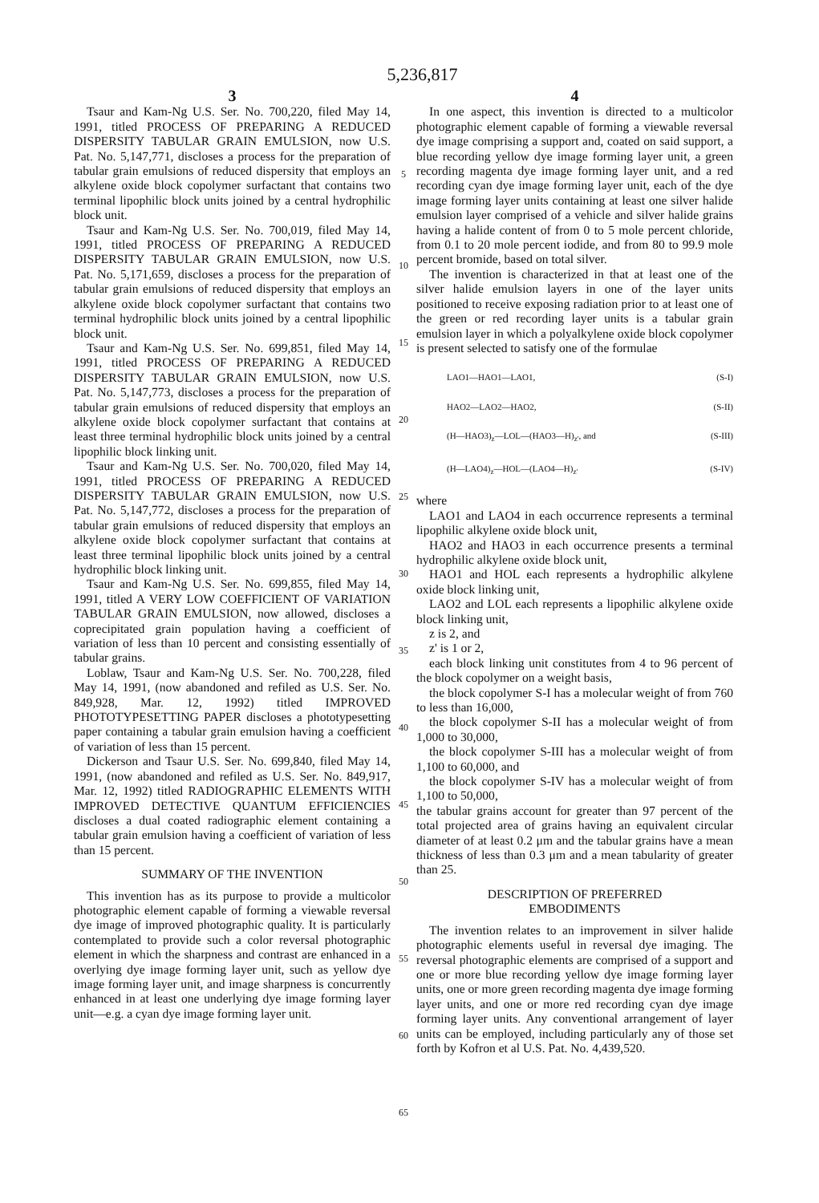5,236,817
3
Tsaur and Kam-Ng U.S. Ser. No. 700,220, filed May 14, 1991, titled PROCESS OF PREPARING A REDUCED DISPERSITY TABULAR GRAIN EMULSION, now U.S. Pat. No. 5,147,771, discloses a process for the preparation of tabular grain emulsions of reduced dispersity that employs an alkylene oxide block copolymer surfactant that contains two terminal lipophilic block units joined by a central hydrophilic block unit.
Tsaur and Kam-Ng U.S. Ser. No. 700,019, filed May 14, 1991, titled PROCESS OF PREPARING A REDUCED DISPERSITY TABULAR GRAIN EMULSION, now U.S. Pat. No. 5,171,659, discloses a process for the preparation of tabular grain emulsions of reduced dispersity that employs an alkylene oxide block copolymer surfactant that contains two terminal hydrophilic block units joined by a central lipophilic block unit.
Tsaur and Kam-Ng U.S. Ser. No. 699,851, filed May 14, 1991, titled PROCESS OF PREPARING A REDUCED DISPERSITY TABULAR GRAIN EMULSION, now U.S. Pat. No. 5,147,773, discloses a process for the preparation of tabular grain emulsions of reduced dispersity that employs an alkylene oxide block copolymer surfactant that contains at least three terminal hydrophilic block units joined by a central lipophilic block linking unit.
Tsaur and Kam-Ng U.S. Ser. No. 700,020, filed May 14, 1991, titled PROCESS OF PREPARING A REDUCED DISPERSITY TABULAR GRAIN EMULSION, now U.S. Pat. No. 5,147,772, discloses a process for the preparation of tabular grain emulsions of reduced dispersity that employs an alkylene oxide block copolymer surfactant that contains at least three terminal lipophilic block units joined by a central hydrophilic block linking unit.
Tsaur and Kam-Ng U.S. Ser. No. 699,855, filed May 14, 1991, titled A VERY LOW COEFFICIENT OF VARIATION TABULAR GRAIN EMULSION, now allowed, discloses a coprecipitated grain population having a coefficient of variation of less than 10 percent and consisting essentially of tabular grains.
Loblaw, Tsaur and Kam-Ng U.S. Ser. No. 700,228, filed May 14, 1991, (now abandoned and refiled as U.S. Ser. No. 849,928, Mar. 12, 1992) titled IMPROVED PHOTOTYPESETTING PAPER discloses a phototypesetting paper containing a tabular grain emulsion having a coefficient of variation of less than 15 percent.
Dickerson and Tsaur U.S. Ser. No. 699,840, filed May 14, 1991, (now abandoned and refiled as U.S. Ser. No. 849,917, Mar. 12, 1992) titled RADIOGRAPHIC ELEMENTS WITH IMPROVED DETECTIVE QUANTUM EFFICIENCIES discloses a dual coated radiographic element containing a tabular grain emulsion having a coefficient of variation of less than 15 percent.
SUMMARY OF THE INVENTION
This invention has as its purpose to provide a multicolor photographic element capable of forming a viewable reversal dye image of improved photographic quality. It is particularly contemplated to provide such a color reversal photographic element in which the sharpness and contrast are enhanced in a overlying dye image forming layer unit, such as yellow dye image forming layer unit, and image sharpness is concurrently enhanced in at least one underlying dye image forming layer unit—e.g. a cyan dye image forming layer unit.
5
10
15
20
25
30
35
40
45
50
55
60
65
4
In one aspect, this invention is directed to a multicolor photographic element capable of forming a viewable reversal dye image comprising a support and, coated on said support, a blue recording yellow dye image forming layer unit, a green recording magenta dye image forming layer unit, and a red recording cyan dye image forming layer unit, each of the dye image forming layer units containing at least one silver halide emulsion layer comprised of a vehicle and silver halide grains having a halide content of from 0 to 5 mole percent chloride, from 0.1 to 20 mole percent iodide, and from 80 to 99.9 mole percent bromide, based on total silver.
The invention is characterized in that at least one of the silver halide emulsion layers in one of the layer units positioned to receive exposing radiation prior to at least one of the green or red recording layer units is a tabular grain emulsion layer in which a polyalkylene oxide block copolymer is present selected to satisfy one of the formulae
LAO1—HAO1—LAO1, (S-I)
HAO2—LAO2—HAO2, (S-II)
(H—HAO3)<sub>z</sub>—LOL—(HAO3—H)<sub>z'</sub>, and (S-III)
(H—LAO4)<sub>z</sub>—HOL—(LAO4—H)<sub>z'</sub> (S-IV)
where
LAO1 and LAO4 in each occurrence represents a terminal lipophilic alkylene oxide block unit,
HAO2 and HAO3 in each occurrence presents a terminal hydrophilic alkylene oxide block unit,
HAO1 and HOL each represents a hydrophilic alkylene oxide block linking unit,
LAO2 and LOL each represents a lipophilic alkylene oxide block linking unit,
z is 2, and
z' is 1 or 2,
each block linking unit constitutes from 4 to 96 percent of the block copolymer on a weight basis,
the block copolymer S-I has a molecular weight of from 760 to less than 16,000,
the block copolymer S-II has a molecular weight of from 1,000 to 30,000,
the block copolymer S-III has a molecular weight of from 1,100 to 60,000, and
the block copolymer S-IV has a molecular weight of from 1,100 to 50,000,
the tabular grains account for greater than 97 percent of the total projected area of grains having an equivalent circular diameter of at least 0.2 μm and the tabular grains have a mean thickness of less than 0.3 μm and a mean tabularity of greater than 25.
DESCRIPTION OF PREFERRED
EMBODIMENTS
The invention relates to an improvement in silver halide photographic elements useful in reversal dye imaging. The reversal photographic elements are comprised of a support and one or more blue recording yellow dye image forming layer units, one or more green recording magenta dye image forming layer units, and one or more red recording cyan dye image forming layer units. Any conventional arrangement of layer units can be employed, including particularly any of those set forth by Kofron et al U.S. Pat. No. 4,439,520.